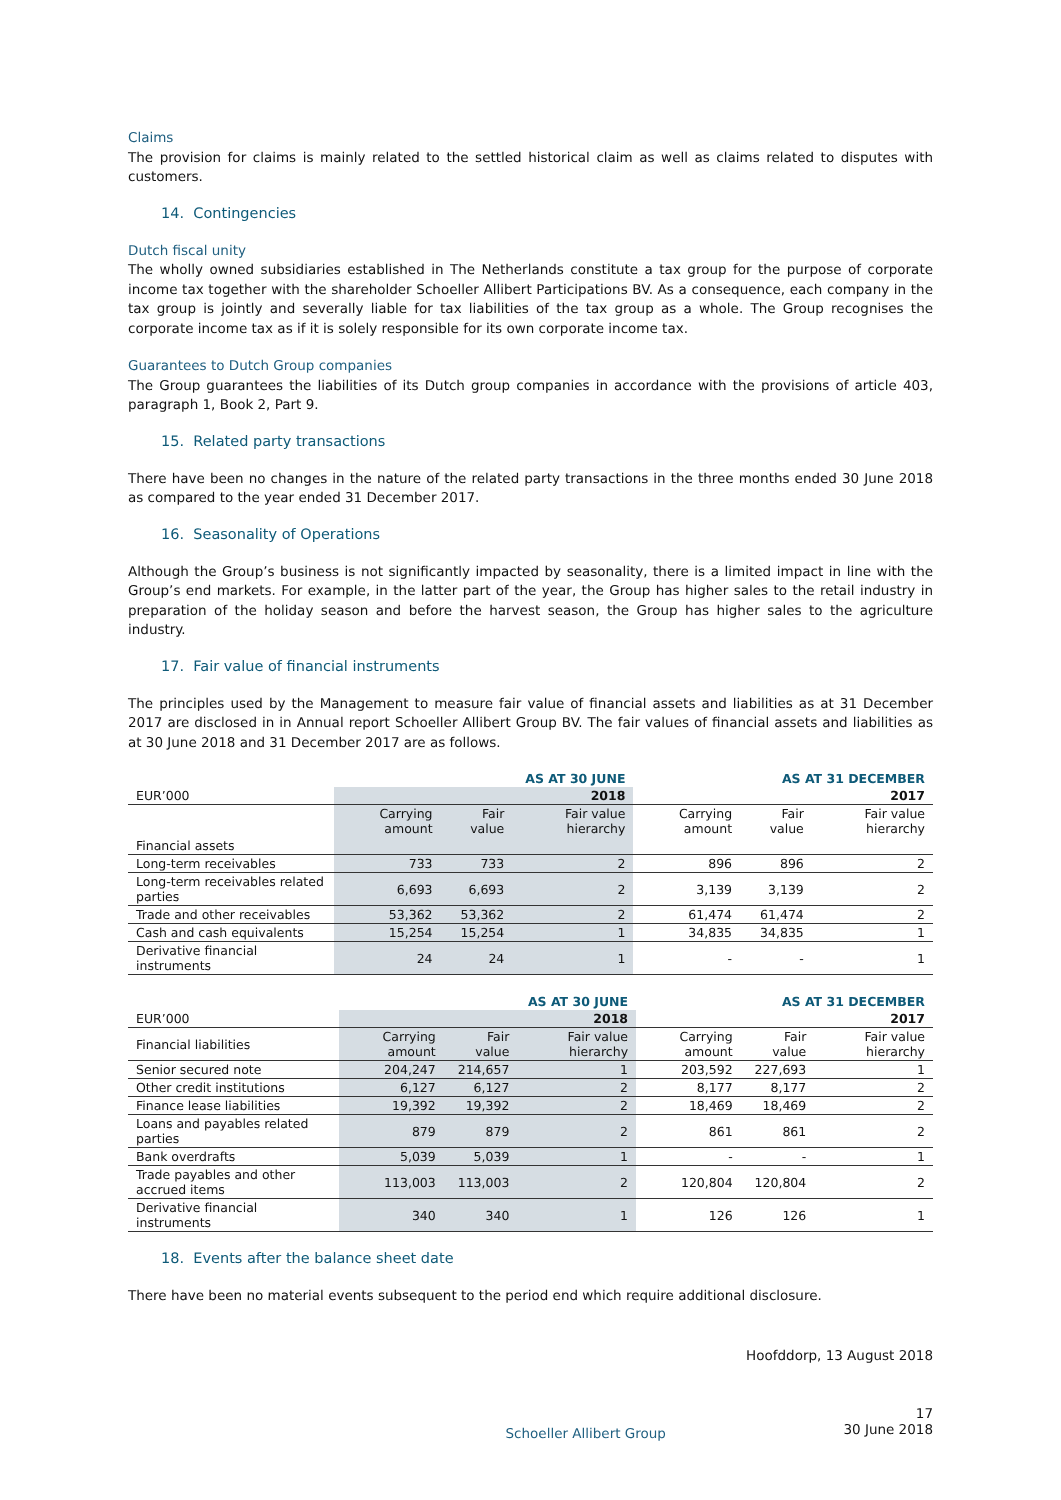Claims
The provision for claims is mainly related to the settled historical claim as well as claims related to disputes with customers.
14. Contingencies
Dutch fiscal unity
The wholly owned subsidiaries established in The Netherlands constitute a tax group for the purpose of corporate income tax together with the shareholder Schoeller Allibert Participations BV. As a consequence, each company in the tax group is jointly and severally liable for tax liabilities of the tax group as a whole. The Group recognises the corporate income tax as if it is solely responsible for its own corporate income tax.
Guarantees to Dutch Group companies
The Group guarantees the liabilities of its Dutch group companies in accordance with the provisions of article 403, paragraph 1, Book 2, Part 9.
15. Related party transactions
There have been no changes in the nature of the related party transactions in the three months ended 30 June 2018 as compared to the year ended 31 December 2017.
16. Seasonality of Operations
Although the Group’s business is not significantly impacted by seasonality, there is a limited impact in line with the Group’s end markets. For example, in the latter part of the year, the Group has higher sales to the retail industry in preparation of the holiday season and before the harvest season, the Group has higher sales to the agriculture industry.
17. Fair value of financial instruments
The principles used by the Management to measure fair value of financial assets and liabilities as at 31 December 2017 are disclosed in in Annual report Schoeller Allibert Group BV. The fair values of financial assets and liabilities as at 30 June 2018 and 31 December 2017 are as follows.
| | AS AT 30 JUNE | | | AS AT 31 DECEMBER | | |
| --- | --- | --- | --- | --- | --- | --- |
| EUR’000 | 2018 | | | 2017 | | |
| | Carrying amount | Fair value | Fair value hierarchy | Carrying amount | Fair value | Fair value hierarchy |
| Financial assets | | | | | | |
| Long-term receivables | 733 | 733 | 2 | 896 | 896 | 2 |
| Long-term receivables related parties | 6,693 | 6,693 | 2 | 3,139 | 3,139 | 2 |
| Trade and other receivables | 53,362 | 53,362 | 2 | 61,474 | 61,474 | 2 |
| Cash and cash equivalents | 15,254 | 15,254 | 1 | 34,835 | 34,835 | 1 |
| Derivative financial instruments | 24 | 24 | 1 | - | - | 1 |
| | AS AT 30 JUNE | | | AS AT 31 DECEMBER | | |
| --- | --- | --- | --- | --- | --- | --- |
| EUR’000 | 2018 | | | 2017 | | |
| Financial liabilities | Carrying amount | Fair value | Fair value hierarchy | Carrying amount | Fair value | Fair value hierarchy |
| Senior secured note | 204,247 | 214,657 | 1 | 203,592 | 227,693 | 1 |
| Other credit institutions | 6,127 | 6,127 | 2 | 8,177 | 8,177 | 2 |
| Finance lease liabilities | 19,392 | 19,392 | 2 | 18,469 | 18,469 | 2 |
| Loans and payables related parties | 879 | 879 | 2 | 861 | 861 | 2 |
| Bank overdrafts | 5,039 | 5,039 | 1 | - | - | 1 |
| Trade payables and other accrued items | 113,003 | 113,003 | 2 | 120,804 | 120,804 | 2 |
| Derivative financial instruments | 340 | 340 | 1 | 126 | 126 | 1 |
18. Events after the balance sheet date
There have been no material events subsequent to the period end which require additional disclosure.
Hoofddorp, 13 August 2018
Schoeller Allibert Group 17
30 June 2018